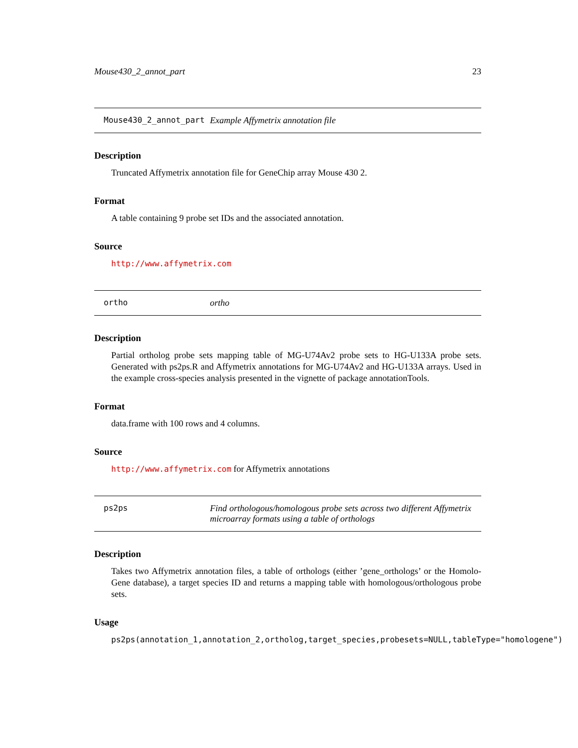Mouse430_2_annot_part 23
Mouse430_2_annot_part Example Affymetrix annotation file
Description
Truncated Affymetrix annotation file for GeneChip array Mouse 430 2.
Format
A table containing 9 probe set IDs and the associated annotation.
Source
http://www.affymetrix.com
ortho ortho
Description
Partial ortholog probe sets mapping table of MG-U74Av2 probe sets to HG-U133A probe sets. Generated with ps2ps.R and Affymetrix annotations for MG-U74Av2 and HG-U133A arrays. Used in the example cross-species analysis presented in the vignette of package annotationTools.
Format
data.frame with 100 rows and 4 columns.
Source
http://www.affymetrix.com for Affymetrix annotations
ps2ps Find orthologous/homologous probe sets across two different Affymetrix microarray formats using a table of orthologs
Description
Takes two Affymetrix annotation files, a table of orthologs (either ’gene_orthologs’ or the Homolo-Gene database), a target species ID and returns a mapping table with homologous/orthologous probe sets.
Usage
ps2ps(annotation_1,annotation_2,ortholog,target_species,probesets=NULL,tableType="homologene")